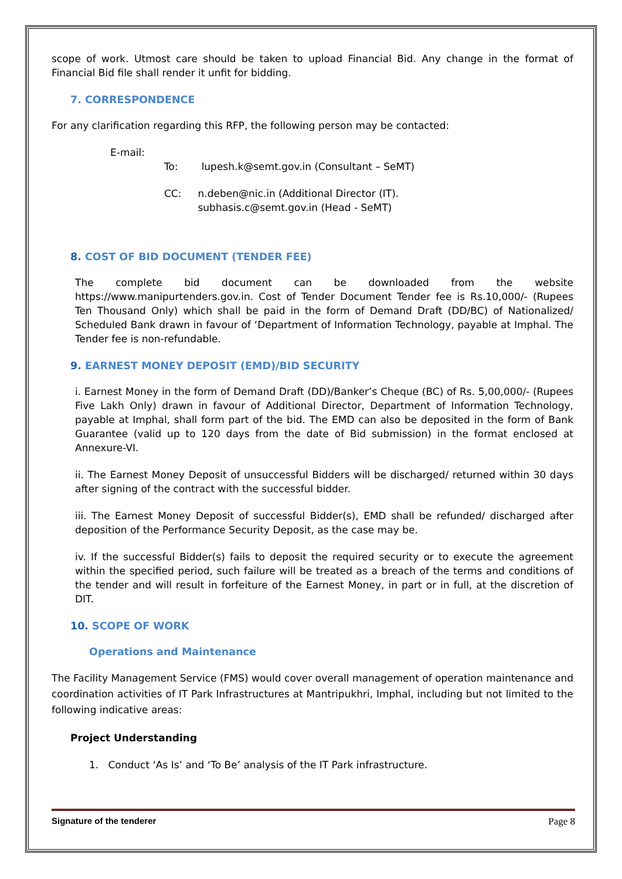scope of work. Utmost care should be taken to upload Financial Bid. Any change in the format of Financial Bid file shall render it unfit for bidding.
7. CORRESPONDENCE
For any clarification regarding this RFP, the following person may be contacted:
E-mail:
To: lupesh.k@semt.gov.in (Consultant – SeMT)
CC: n.deben@nic.in (Additional Director (IT).
subhasis.c@semt.gov.in (Head - SeMT)
8. COST OF BID DOCUMENT (TENDER FEE)
The complete bid document can be downloaded from the website https://www.manipurtenders.gov.in. Cost of Tender Document Tender fee is Rs.10,000/- (Rupees Ten Thousand Only) which shall be paid in the form of Demand Draft (DD/BC) of Nationalized/ Scheduled Bank drawn in favour of ‘Department of Information Technology, payable at Imphal. The Tender fee is non-refundable.
9. EARNEST MONEY DEPOSIT (EMD)/BID SECURITY
i. Earnest Money in the form of Demand Draft (DD)/Banker’s Cheque (BC) of Rs. 5,00,000/- (Rupees Five Lakh Only) drawn in favour of Additional Director, Department of Information Technology, payable at Imphal, shall form part of the bid. The EMD can also be deposited in the form of Bank Guarantee (valid up to 120 days from the date of Bid submission) in the format enclosed at Annexure-VI.
ii. The Earnest Money Deposit of unsuccessful Bidders will be discharged/ returned within 30 days after signing of the contract with the successful bidder.
iii. The Earnest Money Deposit of successful Bidder(s), EMD shall be refunded/ discharged after deposition of the Performance Security Deposit, as the case may be.
iv. If the successful Bidder(s) fails to deposit the required security or to execute the agreement within the specified period, such failure will be treated as a breach of the terms and conditions of the tender and will result in forfeiture of the Earnest Money, in part or in full, at the discretion of DIT.
10. SCOPE OF WORK
Operations and Maintenance
The Facility Management Service (FMS) would cover overall management of operation maintenance and coordination activities of IT Park Infrastructures at Mantripukhri, Imphal, including but not limited to the following indicative areas:
Project Understanding
1. Conduct ‘As Is’ and ‘To Be’ analysis of the IT Park infrastructure.
Signature of the tenderer Page 8